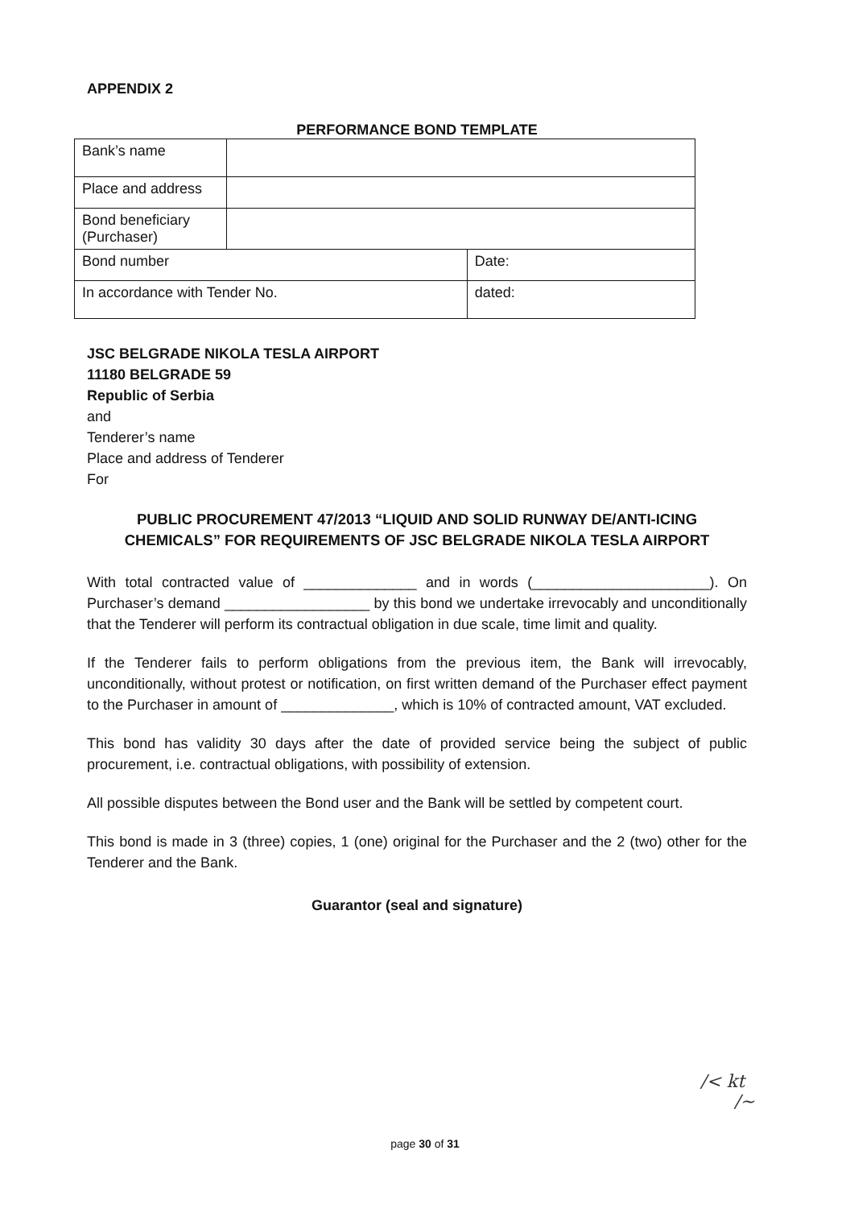APPENDIX 2
PERFORMANCE BOND TEMPLATE
| Bank’s name | | |
| Place and address | | |
| Bond beneficiary (Purchaser) | | |
| Bond number | | Date: |
| In accordance with Tender No. | | dated: |
JSC BELGRADE NIKOLA TESLA AIRPORT
11180 BELGRADE 59
Republic of Serbia
and
Tenderer’s name
Place and address of Tenderer
For
PUBLIC PROCUREMENT 47/2013 “LIQUID AND SOLID RUNWAY DE/ANTI-ICING CHEMICALS” FOR REQUIREMENTS OF JSC BELGRADE NIKOLA TESLA AIRPORT
With total contracted value of ______________ and in words (______________________). On Purchaser’s demand __________________ by this bond we undertake irrevocably and unconditionally that the Tenderer will perform its contractual obligation in due scale, time limit and quality.
If the Tenderer fails to perform obligations from the previous item, the Bank will irrevocably, unconditionally, without protest or notification, on first written demand of the Purchaser effect payment to the Purchaser in amount of ______________, which is 10% of contracted amount, VAT excluded.
This bond has validity 30 days after the date of provided service being the subject of public procurement, i.e. contractual obligations, with possibility of extension.
All possible disputes between the Bond user and the Bank will be settled by competent court.
This bond is made in 3 (three) copies, 1 (one) original for the Purchaser and the 2 (two) other for the Tenderer and the Bank.
Guarantor (seal and signature)
page 30 of 31
/< kt
/~